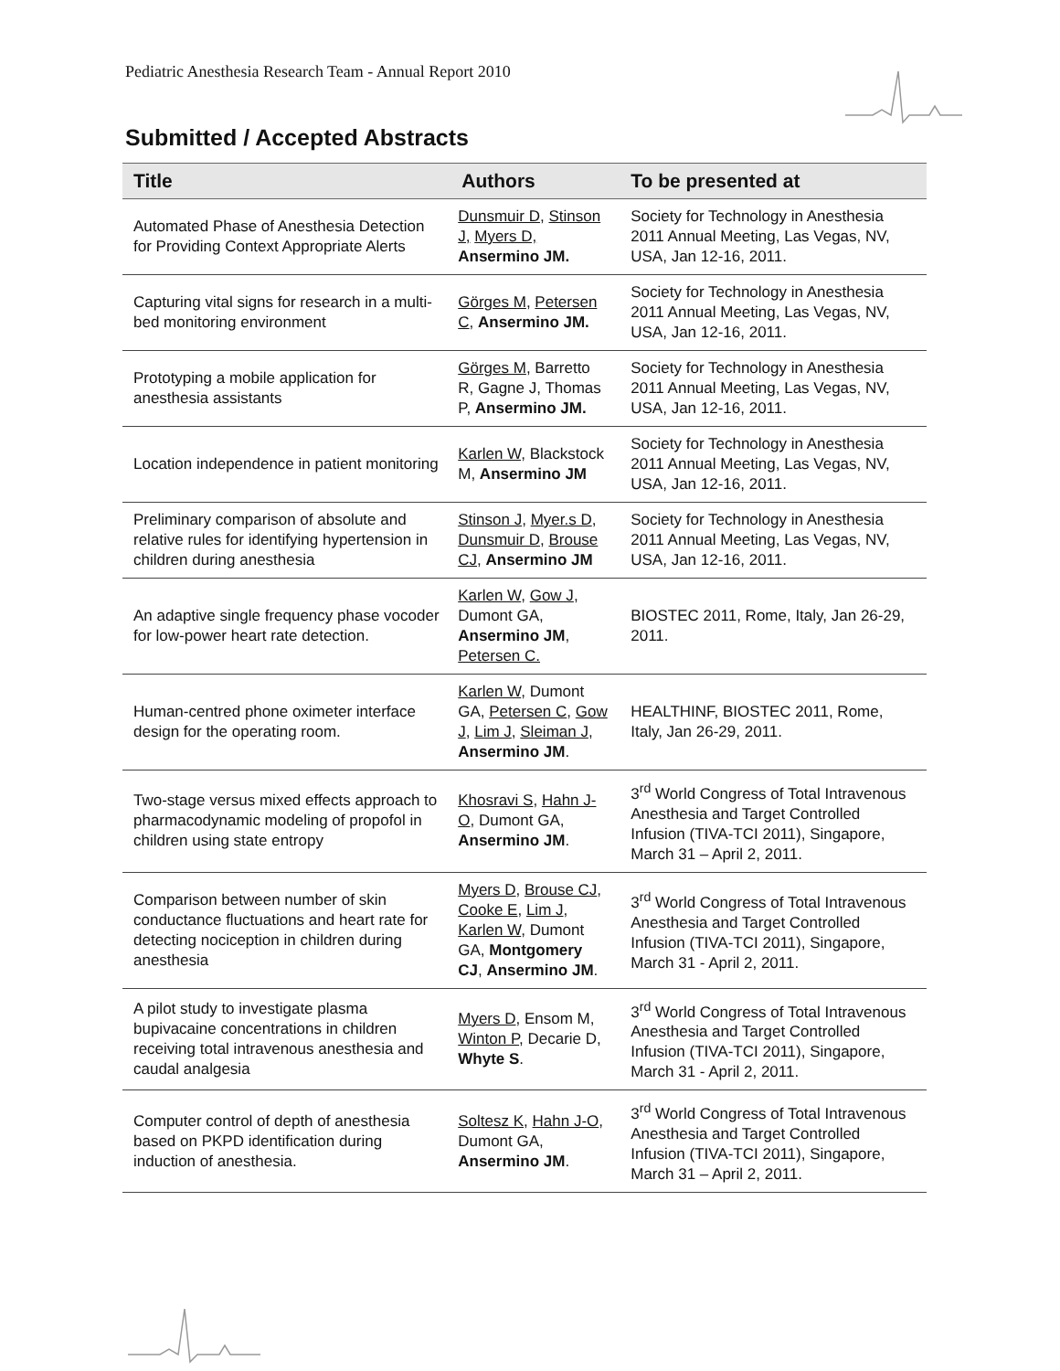Pediatric Anesthesia Research Team - Annual Report 2010
Submitted / Accepted Abstracts
| Title | Authors | To be presented at |
| --- | --- | --- |
| Automated Phase of Anesthesia Detection for Providing Context Appropriate Alerts | Dunsmuir D, Stinson J, Myers D, Ansermino JM. | Society for Technology in Anesthesia 2011 Annual Meeting, Las Vegas, NV, USA, Jan 12-16, 2011. |
| Capturing vital signs for research in a multi-bed monitoring environment | Görges M , Petersen C , Ansermino JM. | Society for Technology in Anesthesia 2011 Annual Meeting, Las Vegas, NV, USA, Jan 12-16, 2011. |
| Prototyping a mobile application for anesthesia assistants | Görges M , Barretto R, Gagne J, Thomas P, Ansermino JM. | Society for Technology in Anesthesia 2011 Annual Meeting, Las Vegas, NV, USA, Jan 12-16, 2011. |
| Location independence in patient monitoring | Karlen W, Blackstock M, Ansermino JM | Society for Technology in Anesthesia 2011 Annual Meeting, Las Vegas, NV, USA, Jan 12-16, 2011. |
| Preliminary comparison of absolute and relative rules for identifying hypertension in children during anesthesia | Stinson J , Myer.s D , Dunsmuir D , Brouse CJ , Ansermino JM | Society for Technology in Anesthesia 2011 Annual Meeting, Las Vegas, NV, USA, Jan 12-16, 2011. |
| An adaptive single frequency phase vocoder for low-power heart rate detection. | Karlen W , Gow J , Dumont GA, Ansermino JM , Petersen C. | BIOSTEC 2011, Rome, Italy, Jan 26-29, 2011. |
| Human-centred phone oximeter interface design for the operating room. | Karlen W , Dumont GA, Petersen C , Gow J , Lim J , Sleiman J , Ansermino JM . | HEALTHINF, BIOSTEC 2011, Rome, Italy, Jan 26-29, 2011. |
| Two-stage versus mixed effects approach to pharmacodynamic modeling of propofol in children using state entropy | Khosravi S , Hahn J-O , Dumont GA, Ansermino JM . | 3<sup>rd</sup> World Congress of Total Intravenous Anesthesia and Target Controlled Infusion (TIVA-TCI 2011), Singapore, March 31 – April 2, 2011. |
| Comparison between number of skin conductance fluctuations and heart rate for detecting nociception in children during anesthesia | Myers D , Brouse CJ , Cooke E , Lim J , Karlen W , Dumont GA, Montgomery CJ , Ansermino JM . | 3<sup>rd</sup> World Congress of Total Intravenous Anesthesia and Target Controlled Infusion (TIVA-TCI 2011), Singapore, March 31 - April 2, 2011. |
| A pilot study to investigate plasma bupivacaine concentrations in children receiving total intravenous anesthesia and caudal analgesia | Myers D , Ensom M, Winton P , Decarie D, Whyte S . | 3<sup>rd</sup> World Congress of Total Intravenous Anesthesia and Target Controlled Infusion (TIVA-TCI 2011), Singapore, March 31 - April 2, 2011. |
| Computer control of depth of anesthesia based on PKPD identification during induction of anesthesia. | Soltesz K , Hahn J-O , Dumont GA, Ansermino JM . | 3<sup>rd</sup> World Congress of Total Intravenous Anesthesia and Target Controlled Infusion (TIVA-TCI 2011), Singapore, March 31 – April 2, 2011. |